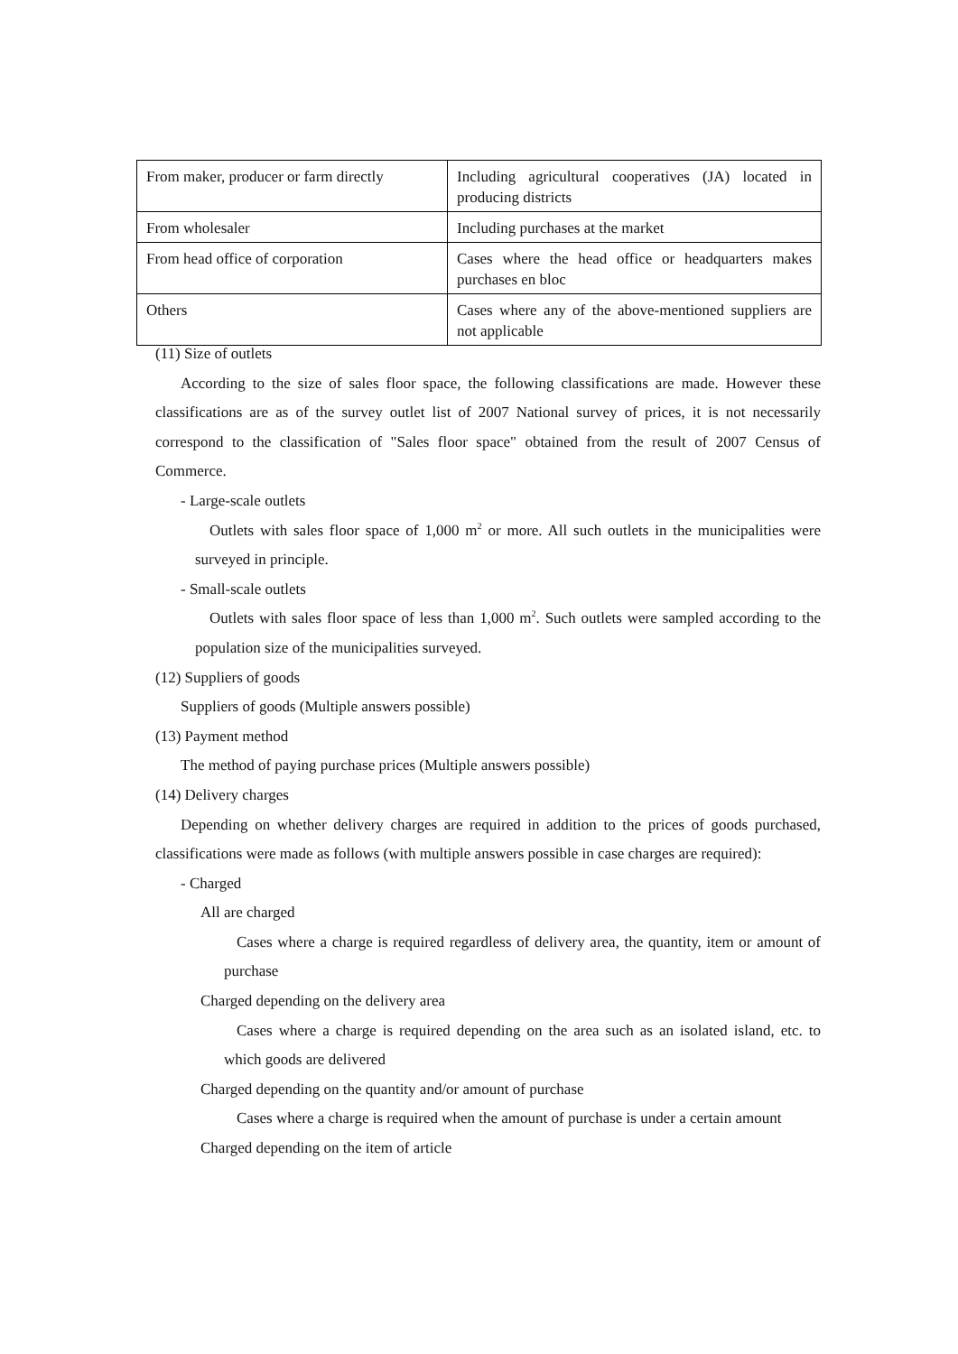| From maker, producer or farm directly | Including agricultural cooperatives (JA) located in producing districts |
| From wholesaler | Including purchases at the market |
| From head office of corporation | Cases where the head office or headquarters makes purchases en bloc |
| Others | Cases where any of the above-mentioned suppliers are not applicable |
(11) Size of outlets
According to the size of sales floor space, the following classifications are made. However these classifications are as of the survey outlet list of 2007 National survey of prices, it is not necessarily correspond to the classification of "Sales floor space" obtained from the result of 2007 Census of Commerce.
- Large-scale outlets
Outlets with sales floor space of 1,000 m<sup>2</sup> or more. All such outlets in the municipalities were surveyed in principle.
- Small-scale outlets
Outlets with sales floor space of less than 1,000 m<sup>2</sup>. Such outlets were sampled according to the population size of the municipalities surveyed.
(12) Suppliers of goods
Suppliers of goods (Multiple answers possible)
(13) Payment method
The method of paying purchase prices (Multiple answers possible)
(14) Delivery charges
Depending on whether delivery charges are required in addition to the prices of goods purchased, classifications were made as follows (with multiple answers possible in case charges are required):
- Charged
All are charged
Cases where a charge is required regardless of delivery area, the quantity, item or amount of purchase
Charged depending on the delivery area
Cases where a charge is required depending on the area such as an isolated island, etc. to which goods are delivered
Charged depending on the quantity and/or amount of purchase
Cases where a charge is required when the amount of purchase is under a certain amount
Charged depending on the item of article